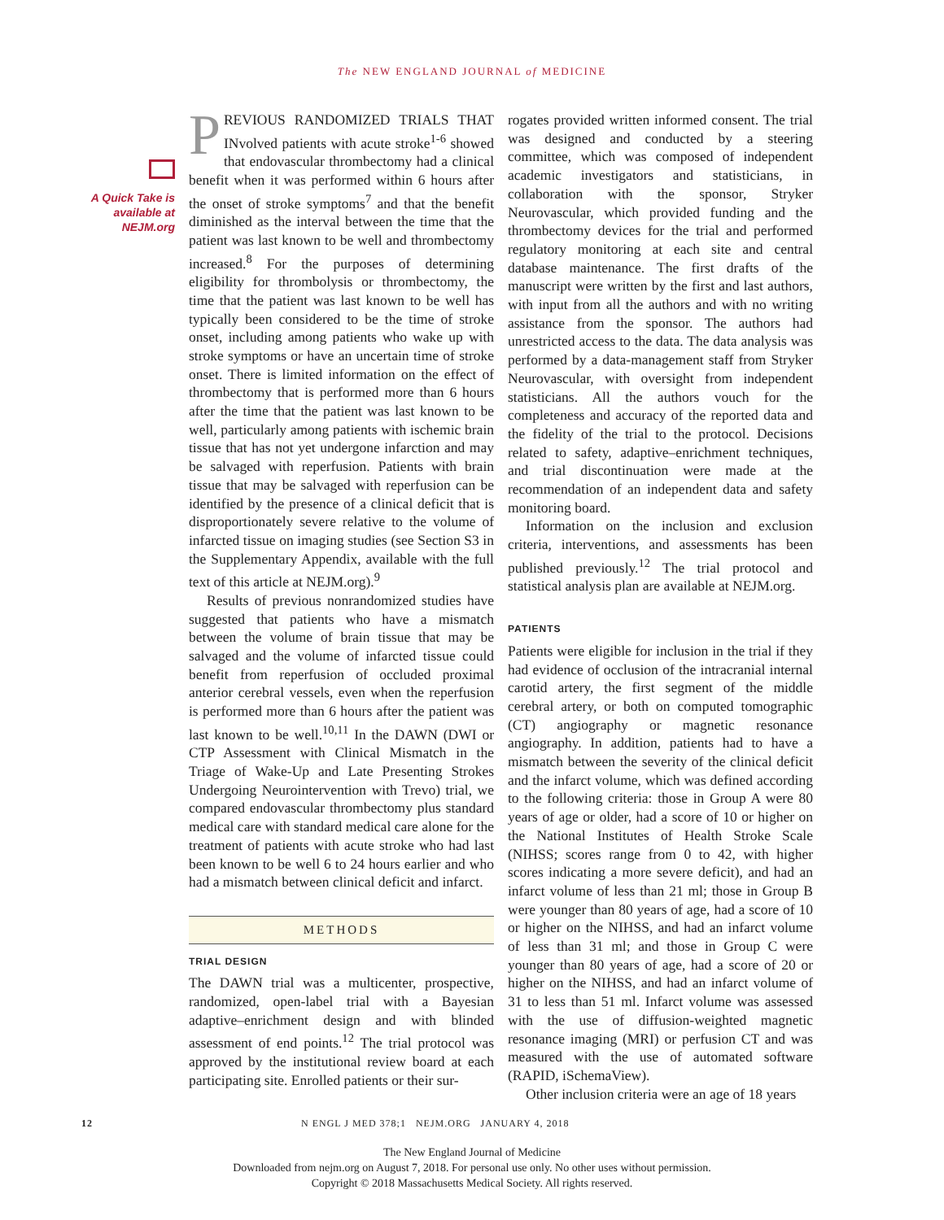The NEW ENGLAND JOURNAL of MEDICINE
A Quick Take is
available at
NEJM.org
PREVIOUS RANDOMIZED TRIALS THAT INvolved patients with acute stroke<sup>1-6</sup> showed that endovascular thrombectomy had a clinical benefit when it was performed within 6 hours after the onset of stroke symptoms<sup>7</sup> and that the benefit diminished as the interval between the time that the patient was last known to be well and thrombectomy increased.<sup>8</sup> For the purposes of determining eligibility for thrombolysis or thrombectomy, the time that the patient was last known to be well has typically been considered to be the time of stroke onset, including among patients who wake up with stroke symptoms or have an uncertain time of stroke onset. There is limited information on the effect of thrombectomy that is performed more than 6 hours after the time that the patient was last known to be well, particularly among patients with ischemic brain tissue that has not yet undergone infarction and may be salvaged with reperfusion. Patients with brain tissue that may be salvaged with reperfusion can be identified by the presence of a clinical deficit that is disproportionately severe relative to the volume of infarcted tissue on imaging studies (see Section S3 in the Supplementary Appendix, available with the full text of this article at NEJM.org).<sup>9</sup>
Results of previous nonrandomized studies have suggested that patients who have a mismatch between the volume of brain tissue that may be salvaged and the volume of infarcted tissue could benefit from reperfusion of occluded proximal anterior cerebral vessels, even when the reperfusion is performed more than 6 hours after the patient was last known to be well.<sup>10,11</sup> In the DAWN (DWI or CTP Assessment with Clinical Mismatch in the Triage of Wake-Up and Late Presenting Strokes Undergoing Neurointervention with Trevo) trial, we compared endovascular thrombectomy plus standard medical care with standard medical care alone for the treatment of patients with acute stroke who had last been known to be well 6 to 24 hours earlier and who had a mismatch between clinical deficit and infarct.
METHODS
TRIAL DESIGN
The DAWN trial was a multicenter, prospective, randomized, open-label trial with a Bayesian adaptive–enrichment design and with blinded assessment of end points.<sup>12</sup> The trial protocol was approved by the institutional review board at each participating site. Enrolled patients or their sur-
rogates provided written informed consent. The trial was designed and conducted by a steering committee, which was composed of independent academic investigators and statisticians, in collaboration with the sponsor, Stryker Neurovascular, which provided funding and the thrombectomy devices for the trial and performed regulatory monitoring at each site and central database maintenance. The first drafts of the manuscript were written by the first and last authors, with input from all the authors and with no writing assistance from the sponsor. The authors had unrestricted access to the data. The data analysis was performed by a data-management staff from Stryker Neurovascular, with oversight from independent statisticians. All the authors vouch for the completeness and accuracy of the reported data and the fidelity of the trial to the protocol. Decisions related to safety, adaptive–enrichment techniques, and trial discontinuation were made at the recommendation of an independent data and safety monitoring board.
Information on the inclusion and exclusion criteria, interventions, and assessments has been published previously.<sup>12</sup> The trial protocol and statistical analysis plan are available at NEJM.org.
PATIENTS
Patients were eligible for inclusion in the trial if they had evidence of occlusion of the intracranial internal carotid artery, the first segment of the middle cerebral artery, or both on computed tomographic (CT) angiography or magnetic resonance angiography. In addition, patients had to have a mismatch between the severity of the clinical deficit and the infarct volume, which was defined according to the following criteria: those in Group A were 80 years of age or older, had a score of 10 or higher on the National Institutes of Health Stroke Scale (NIHSS; scores range from 0 to 42, with higher scores indicating a more severe deficit), and had an infarct volume of less than 21 ml; those in Group B were younger than 80 years of age, had a score of 10 or higher on the NIHSS, and had an infarct volume of less than 31 ml; and those in Group C were younger than 80 years of age, had a score of 20 or higher on the NIHSS, and had an infarct volume of 31 to less than 51 ml. Infarct volume was assessed with the use of diffusion-weighted magnetic resonance imaging (MRI) or perfusion CT and was measured with the use of automated software (RAPID, iSchemaView).
Other inclusion criteria were an age of 18 years
12 N ENGL J MED 378;1 NEJM.ORG JANUARY 4, 2018
The New England Journal of Medicine
Downloaded from nejm.org on August 7, 2018. For personal use only. No other uses without permission.
Copyright © 2018 Massachusetts Medical Society. All rights reserved.